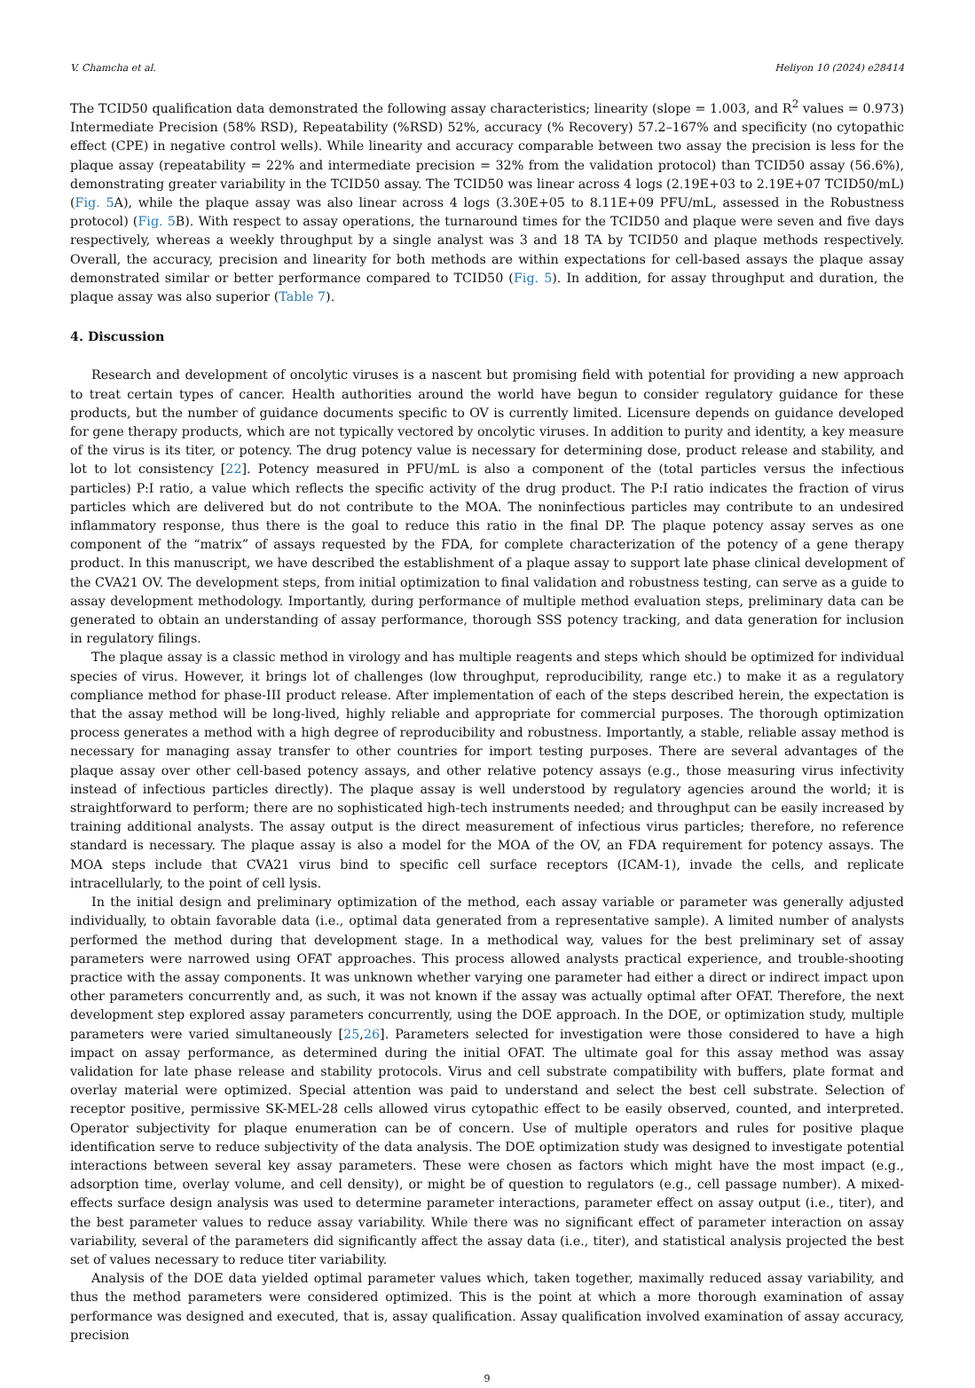V. Chamcha et al. Heliyon 10 (2024) e28414
The TCID50 qualification data demonstrated the following assay characteristics; linearity (slope = 1.003, and R<sup>2</sup> values = 0.973) Intermediate Precision (58% RSD), Repeatability (%RSD) 52%, accuracy (% Recovery) 57.2–167% and specificity (no cytopathic effect (CPE) in negative control wells). While linearity and accuracy comparable between two assay the precision is less for the plaque assay (repeatability = 22% and intermediate precision = 32% from the validation protocol) than TCID50 assay (56.6%), demonstrating greater variability in the TCID50 assay. The TCID50 was linear across 4 logs (2.19E+03 to 2.19E+07 TCID50/mL) (Fig. 5 A), while the plaque assay was also linear across 4 logs (3.30E+05 to 8.11E+09 PFU/mL, assessed in the Robustness protocol) (Fig. 5 B). With respect to assay operations, the turnaround times for the TCID50 and plaque were seven and five days respectively, whereas a weekly throughput by a single analyst was 3 and 18 TA by TCID50 and plaque methods respectively. Overall, the accuracy, precision and linearity for both methods are within expectations for cell-based assays the plaque assay demonstrated similar or better performance compared to TCID50 (Fig. 5). In addition, for assay throughput and duration, the plaque assay was also superior (Table 7).
4. Discussion
Research and development of oncolytic viruses is a nascent but promising field with potential for providing a new approach to treat certain types of cancer. Health authorities around the world have begun to consider regulatory guidance for these products, but the number of guidance documents specific to OV is currently limited. Licensure depends on guidance developed for gene therapy products, which are not typically vectored by oncolytic viruses. In addition to purity and identity, a key measure of the virus is its titer, or potency. The drug potency value is necessary for determining dose, product release and stability, and lot to lot consistency [22]. Potency measured in PFU/mL is also a component of the (total particles versus the infectious particles) P:I ratio, a value which reflects the specific activity of the drug product. The P:I ratio indicates the fraction of virus particles which are delivered but do not contribute to the MOA. The noninfectious particles may contribute to an undesired inflammatory response, thus there is the goal to reduce this ratio in the final DP. The plaque potency assay serves as one component of the “matrix” of assays requested by the FDA, for complete characterization of the potency of a gene therapy product. In this manuscript, we have described the establishment of a plaque assay to support late phase clinical development of the CVA21 OV. The development steps, from initial optimization to final validation and robustness testing, can serve as a guide to assay development methodology. Importantly, during performance of multiple method evaluation steps, preliminary data can be generated to obtain an understanding of assay performance, thorough SSS potency tracking, and data generation for inclusion in regulatory filings.
The plaque assay is a classic method in virology and has multiple reagents and steps which should be optimized for individual species of virus. However, it brings lot of challenges (low throughput, reproducibility, range etc.) to make it as a regulatory compliance method for phase-III product release. After implementation of each of the steps described herein, the expectation is that the assay method will be long-lived, highly reliable and appropriate for commercial purposes. The thorough optimization process generates a method with a high degree of reproducibility and robustness. Importantly, a stable, reliable assay method is necessary for managing assay transfer to other countries for import testing purposes. There are several advantages of the plaque assay over other cell-based potency assays, and other relative potency assays (e.g., those measuring virus infectivity instead of infectious particles directly). The plaque assay is well understood by regulatory agencies around the world; it is straightforward to perform; there are no sophisticated high-tech instruments needed; and throughput can be easily increased by training additional analysts. The assay output is the direct measurement of infectious virus particles; therefore, no reference standard is necessary. The plaque assay is also a model for the MOA of the OV, an FDA requirement for potency assays. The MOA steps include that CVA21 virus bind to specific cell surface receptors (ICAM-1), invade the cells, and replicate intracellularly, to the point of cell lysis.
In the initial design and preliminary optimization of the method, each assay variable or parameter was generally adjusted individually, to obtain favorable data (i.e., optimal data generated from a representative sample). A limited number of analysts performed the method during that development stage. In a methodical way, values for the best preliminary set of assay parameters were narrowed using OFAT approaches. This process allowed analysts practical experience, and trouble-shooting practice with the assay components. It was unknown whether varying one parameter had either a direct or indirect impact upon other parameters concurrently and, as such, it was not known if the assay was actually optimal after OFAT. Therefore, the next development step explored assay parameters concurrently, using the DOE approach. In the DOE, or optimization study, multiple parameters were varied simultaneously [25,26]. Parameters selected for investigation were those considered to have a high impact on assay performance, as determined during the initial OFAT. The ultimate goal for this assay method was assay validation for late phase release and stability protocols. Virus and cell substrate compatibility with buffers, plate format and overlay material were optimized. Special attention was paid to understand and select the best cell substrate. Selection of receptor positive, permissive SK-MEL-28 cells allowed virus cytopathic effect to be easily observed, counted, and interpreted. Operator subjectivity for plaque enumeration can be of concern. Use of multiple operators and rules for positive plaque identification serve to reduce subjectivity of the data analysis. The DOE optimization study was designed to investigate potential interactions between several key assay parameters. These were chosen as factors which might have the most impact (e.g., adsorption time, overlay volume, and cell density), or might be of question to regulators (e.g., cell passage number). A mixed-effects surface design analysis was used to determine parameter interactions, parameter effect on assay output (i.e., titer), and the best parameter values to reduce assay variability. While there was no significant effect of parameter interaction on assay variability, several of the parameters did significantly affect the assay data (i.e., titer), and statistical analysis projected the best set of values necessary to reduce titer variability.
Analysis of the DOE data yielded optimal parameter values which, taken together, maximally reduced assay variability, and thus the method parameters were considered optimized. This is the point at which a more thorough examination of assay performance was designed and executed, that is, assay qualification. Assay qualification involved examination of assay accuracy, precision
9